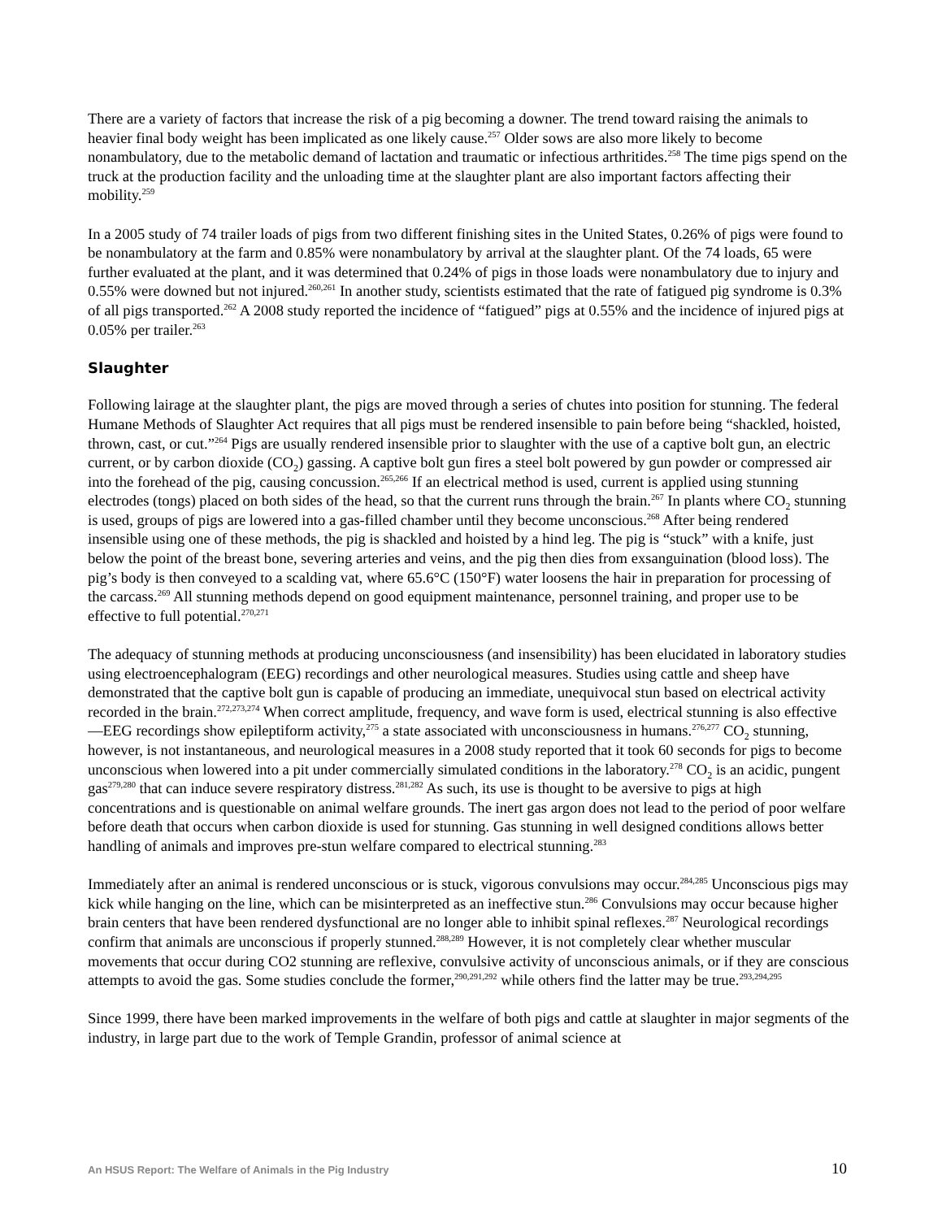There are a variety of factors that increase the risk of a pig becoming a downer. The trend toward raising the animals to heavier final body weight has been implicated as one likely cause.<sup>257</sup> Older sows are also more likely to become nonambulatory, due to the metabolic demand of lactation and traumatic or infectious arthritides.<sup>258</sup> The time pigs spend on the truck at the production facility and the unloading time at the slaughter plant are also important factors affecting their mobility.<sup>259</sup>
In a 2005 study of 74 trailer loads of pigs from two different finishing sites in the United States, 0.26% of pigs were found to be nonambulatory at the farm and 0.85% were nonambulatory by arrival at the slaughter plant. Of the 74 loads, 65 were further evaluated at the plant, and it was determined that 0.24% of pigs in those loads were nonambulatory due to injury and 0.55% were downed but not injured.<sup>260,261</sup> In another study, scientists estimated that the rate of fatigued pig syndrome is 0.3% of all pigs transported.<sup>262</sup> A 2008 study reported the incidence of “fatigued” pigs at 0.55% and the incidence of injured pigs at 0.05% per trailer.<sup>263</sup>
Slaughter
Following lairage at the slaughter plant, the pigs are moved through a series of chutes into position for stunning. The federal Humane Methods of Slaughter Act requires that all pigs must be rendered insensible to pain before being “shackled, hoisted, thrown, cast, or cut.”<sup>264</sup> Pigs are usually rendered insensible prior to slaughter with the use of a captive bolt gun, an electric current, or by carbon dioxide (CO<sub>2</sub>) gassing. A captive bolt gun fires a steel bolt powered by gun powder or compressed air into the forehead of the pig, causing concussion.<sup>265,266</sup> If an electrical method is used, current is applied using stunning electrodes (tongs) placed on both sides of the head, so that the current runs through the brain.<sup>267</sup> In plants where CO<sub>2</sub> stunning is used, groups of pigs are lowered into a gas-filled chamber until they become unconscious.<sup>268</sup> After being rendered insensible using one of these methods, the pig is shackled and hoisted by a hind leg. The pig is “stuck” with a knife, just below the point of the breast bone, severing arteries and veins, and the pig then dies from exsanguination (blood loss). The pig’s body is then conveyed to a scalding vat, where 65.6°C (150°F) water loosens the hair in preparation for processing of the carcass.<sup>269</sup> All stunning methods depend on good equipment maintenance, personnel training, and proper use to be effective to full potential.<sup>270,271</sup>
The adequacy of stunning methods at producing unconsciousness (and insensibility) has been elucidated in laboratory studies using electroencephalogram (EEG) recordings and other neurological measures. Studies using cattle and sheep have demonstrated that the captive bolt gun is capable of producing an immediate, unequivocal stun based on electrical activity recorded in the brain.<sup>272,273,274</sup> When correct amplitude, frequency, and wave form is used, electrical stunning is also effective—EEG recordings show epileptiform activity,<sup>275</sup> a state associated with unconsciousness in humans.<sup>276,277</sup> CO<sub>2</sub> stunning, however, is not instantaneous, and neurological measures in a 2008 study reported that it took 60 seconds for pigs to become unconscious when lowered into a pit under commercially simulated conditions in the laboratory.<sup>278</sup> CO<sub>2</sub> is an acidic, pungent gas<sup>279,280</sup> that can induce severe respiratory distress.<sup>281,282</sup> As such, its use is thought to be aversive to pigs at high concentrations and is questionable on animal welfare grounds. The inert gas argon does not lead to the period of poor welfare before death that occurs when carbon dioxide is used for stunning. Gas stunning in well designed conditions allows better handling of animals and improves pre-stun welfare compared to electrical stunning.<sup>283</sup>
Immediately after an animal is rendered unconscious or is stuck, vigorous convulsions may occur.<sup>284,285</sup> Unconscious pigs may kick while hanging on the line, which can be misinterpreted as an ineffective stun.<sup>286</sup> Convulsions may occur because higher brain centers that have been rendered dysfunctional are no longer able to inhibit spinal reflexes.<sup>287</sup> Neurological recordings confirm that animals are unconscious if properly stunned.<sup>288,289</sup> However, it is not completely clear whether muscular movements that occur during CO2 stunning are reflexive, convulsive activity of unconscious animals, or if they are conscious attempts to avoid the gas. Some studies conclude the former,<sup>290,291,292</sup> while others find the latter may be true.<sup>293,294,295</sup>
Since 1999, there have been marked improvements in the welfare of both pigs and cattle at slaughter in major segments of the industry, in large part due to the work of Temple Grandin, professor of animal science at
An HSUS Report: The Welfare of Animals in the Pig Industry 10